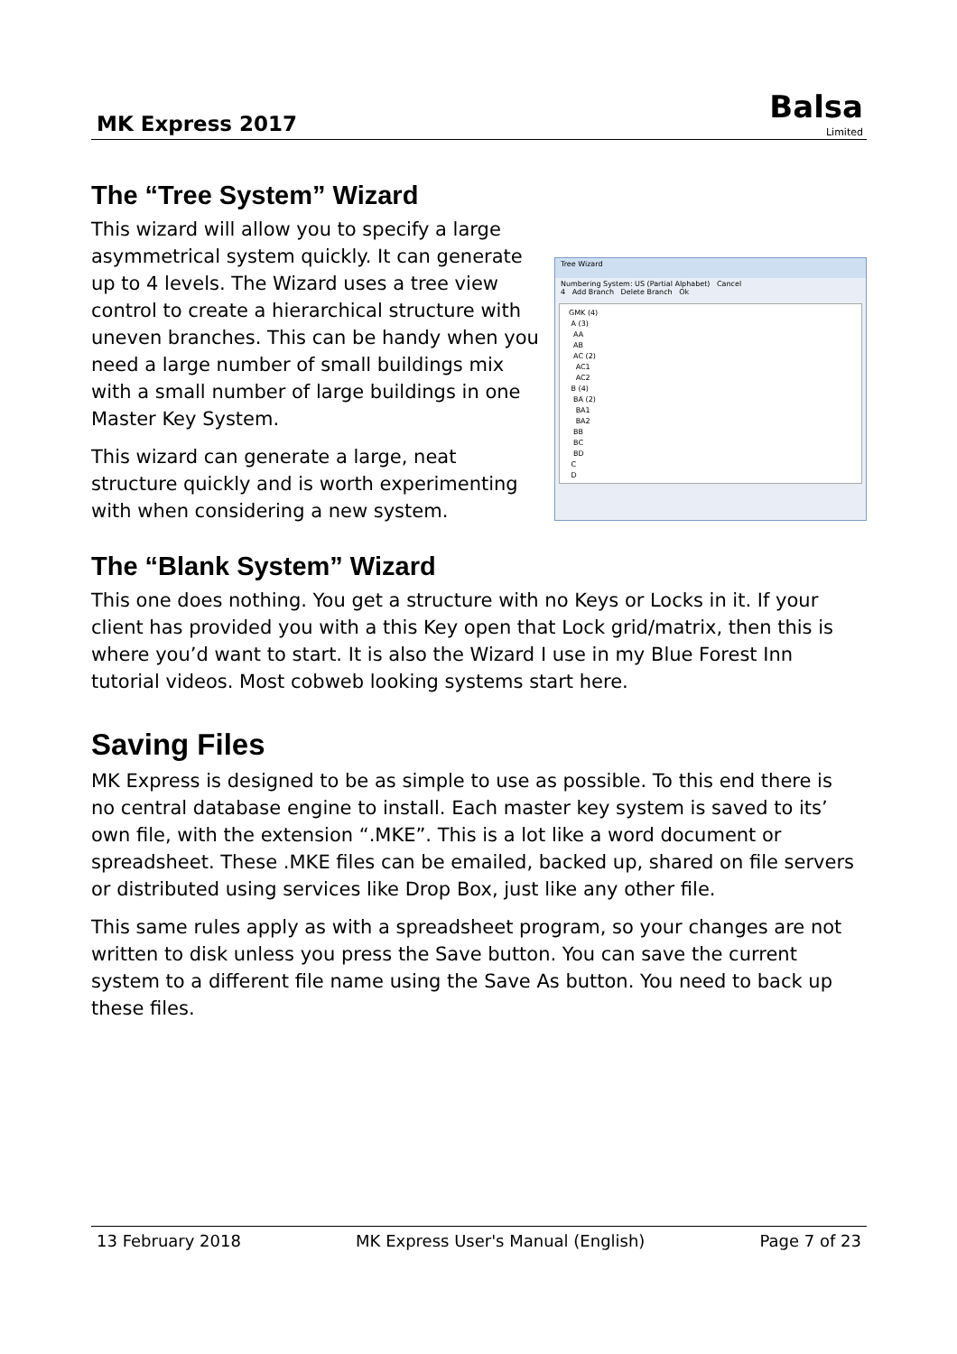MK Express 2017
Balsa
Limited
The “Tree System” Wizard
Tree Wizard
Numbering System: US (Partial Alphabet) Cancel
4 Add Branch Delete Branch Ok
GMK (4)
A (3)
AA
AB
AC (2)
AC1
AC2
B (4)
BA (2)
BA1
BA2
BB
BC
BD
C
D
This wizard will allow you to specify a large asymmetrical system quickly. It can generate up to 4 levels. The Wizard uses a tree view control to create a hierarchical structure with uneven branches. This can be handy when you need a large number of small buildings mix with a small number of large buildings in one Master Key System.
This wizard can generate a large, neat structure quickly and is worth experimenting with when considering a new system.
The “Blank System” Wizard
This one does nothing. You get a structure with no Keys or Locks in it. If your client has provided you with a this Key open that Lock grid/matrix, then this is where you’d want to start. It is also the Wizard I use in my Blue Forest Inn tutorial videos. Most cobweb looking systems start here.
Saving Files
MK Express is designed to be as simple to use as possible. To this end there is no central database engine to install. Each master key system is saved to its’ own file, with the extension “.MKE”. This is a lot like a word document or spreadsheet. These .MKE files can be emailed, backed up, shared on file servers or distributed using services like Drop Box, just like any other file.
This same rules apply as with a spreadsheet program, so your changes are not written to disk unless you press the Save button. You can save the current system to a different file name using the Save As button. You need to back up these files.
13 February 2018 MK Express User's Manual (English) Page 7 of 23